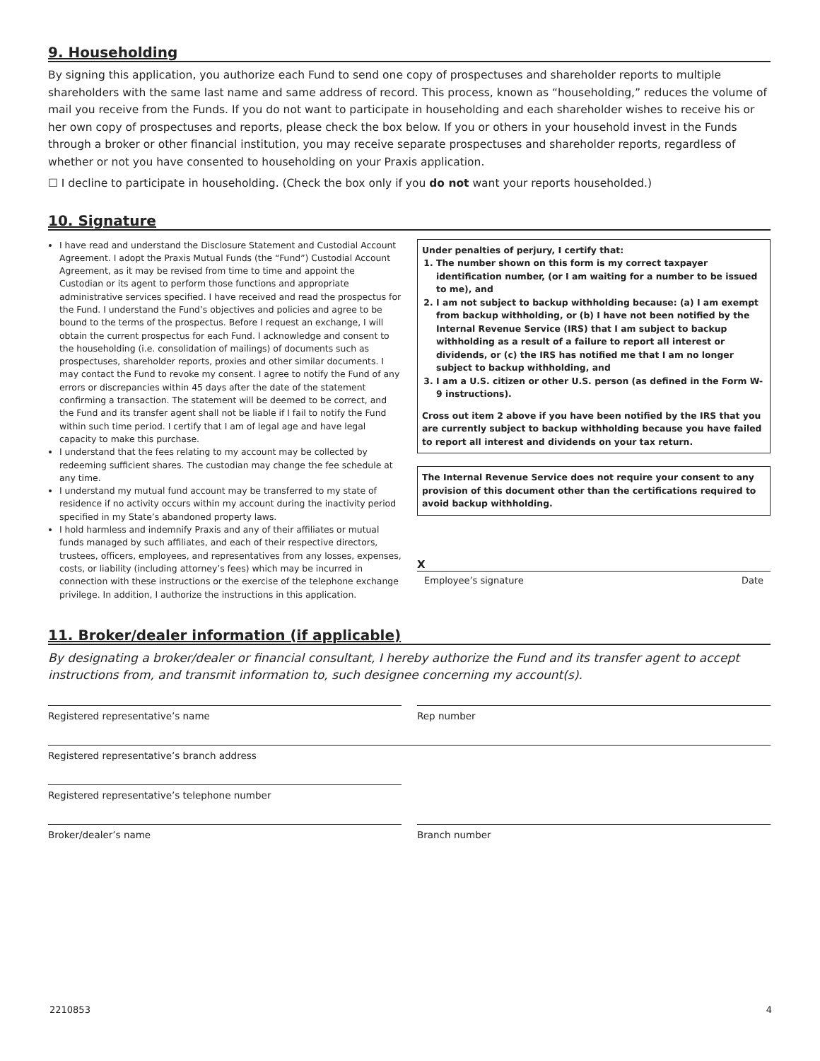9. Householding
By signing this application, you authorize each Fund to send one copy of prospectuses and shareholder reports to multiple shareholders with the same last name and same address of record. This process, known as “householding,” reduces the volume of mail you receive from the Funds. If you do not want to participate in householding and each shareholder wishes to receive his or her own copy of prospectuses and reports, please check the box below. If you or others in your household invest in the Funds through a broker or other financial institution, you may receive separate prospectuses and shareholder reports, regardless of whether or not you have consented to householding on your Praxis application.
☐ I decline to participate in householding. (Check the box only if you do not want your reports householded.)
10. Signature
I have read and understand the Disclosure Statement and Custodial Account Agreement. I adopt the Praxis Mutual Funds (the “Fund”) Custodial Account Agreement, as it may be revised from time to time and appoint the Custodian or its agent to perform those functions and appropriate administrative services specified. I have received and read the prospectus for the Fund. I understand the Fund’s objectives and policies and agree to be bound to the terms of the prospectus. Before I request an exchange, I will obtain the current prospectus for each Fund. I acknowledge and consent to the householding (i.e. consolidation of mailings) of documents such as prospectuses, shareholder reports, proxies and other similar documents. I may contact the Fund to revoke my consent. I agree to notify the Fund of any errors or discrepancies within 45 days after the date of the statement confirming a transaction. The statement will be deemed to be correct, and the Fund and its transfer agent shall not be liable if I fail to notify the Fund within such time period. I certify that I am of legal age and have legal capacity to make this purchase.
I understand that the fees relating to my account may be collected by redeeming sufficient shares. The custodian may change the fee schedule at any time.
I understand my mutual fund account may be transferred to my state of residence if no activity occurs within my account during the inactivity period specified in my State’s abandoned property laws.
I hold harmless and indemnify Praxis and any of their affiliates or mutual funds managed by such affiliates, and each of their respective directors, trustees, officers, employees, and representatives from any losses, expenses, costs, or liability (including attorney’s fees) which may be incurred in connection with these instructions or the exercise of the telephone exchange privilege. In addition, I authorize the instructions in this application.
Under penalties of perjury, I certify that:
1. The number shown on this form is my correct taxpayer identification number, (or I am waiting for a number to be issued to me), and
2. I am not subject to backup withholding because: (a) I am exempt from backup withholding, or (b) I have not been notified by the Internal Revenue Service (IRS) that I am subject to backup withholding as a result of a failure to report all interest or dividends, or (c) the IRS has notified me that I am no longer subject to backup withholding, and
3. I am a U.S. citizen or other U.S. person (as defined in the Form W-9 instructions).
Cross out item 2 above if you have been notified by the IRS that you are currently subject to backup withholding because you have failed to report all interest and dividends on your tax return.
The Internal Revenue Service does not require your consent to any provision of this document other than the certifications required to avoid backup withholding.
X
Employee’s signature Date
11. Broker/dealer information (if applicable)
By designating a broker/dealer or financial consultant, I hereby authorize the Fund and its transfer agent to accept instructions from, and transmit information to, such designee concerning my account(s).
Registered representative’s name
Rep number
Registered representative’s branch address
Registered representative’s telephone number
Broker/dealer’s name
Branch number
2210853 4